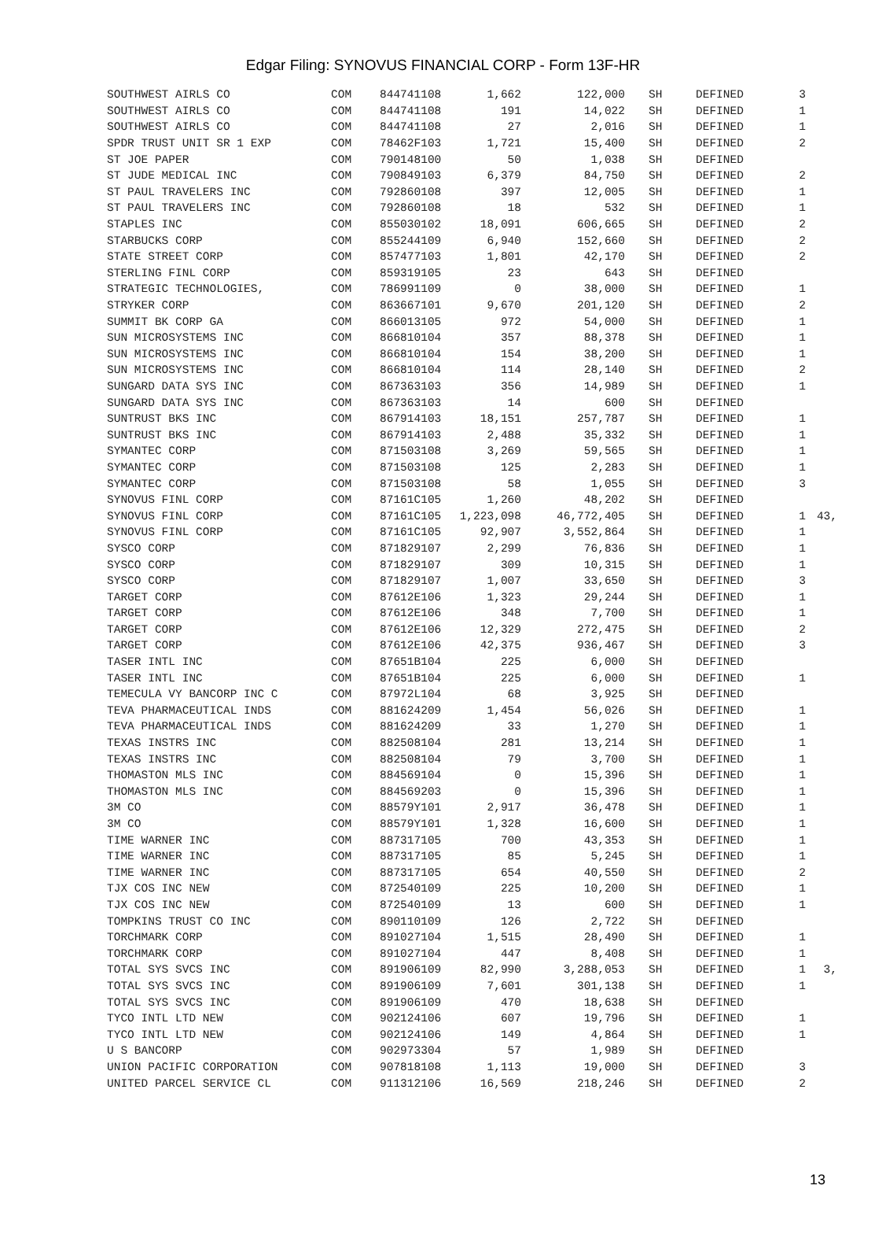Edgar Filing: SYNOVUS FINANCIAL CORP - Form 13F-HR
| SOUTHWEST AIRLS CO | COM | 844741108 | 1,662 | 122,000 | SH | DEFINED | 3 | |
| SOUTHWEST AIRLS CO | COM | 844741108 | 191 | 14,022 | SH | DEFINED | 1 | |
| SOUTHWEST AIRLS CO | COM | 844741108 | 27 | 2,016 | SH | DEFINED | 1 | |
| SPDR TRUST UNIT SR 1 EXP | COM | 78462F103 | 1,721 | 15,400 | SH | DEFINED | 2 | |
| ST JOE PAPER | COM | 790148100 | 50 | 1,038 | SH | DEFINED | | |
| ST JUDE MEDICAL INC | COM | 790849103 | 6,379 | 84,750 | SH | DEFINED | 2 | |
| ST PAUL TRAVELERS INC | COM | 792860108 | 397 | 12,005 | SH | DEFINED | 1 | |
| ST PAUL TRAVELERS INC | COM | 792860108 | 18 | 532 | SH | DEFINED | 1 | |
| STAPLES INC | COM | 855030102 | 18,091 | 606,665 | SH | DEFINED | 2 | |
| STARBUCKS CORP | COM | 855244109 | 6,940 | 152,660 | SH | DEFINED | 2 | |
| STATE STREET CORP | COM | 857477103 | 1,801 | 42,170 | SH | DEFINED | 2 | |
| STERLING FINL CORP | COM | 859319105 | 23 | 643 | SH | DEFINED | | |
| STRATEGIC TECHNOLOGIES, | COM | 786991109 | 0 | 38,000 | SH | DEFINED | 1 | |
| STRYKER CORP | COM | 863667101 | 9,670 | 201,120 | SH | DEFINED | 2 | |
| SUMMIT BK CORP GA | COM | 866013105 | 972 | 54,000 | SH | DEFINED | 1 | |
| SUN MICROSYSTEMS INC | COM | 866810104 | 357 | 88,378 | SH | DEFINED | 1 | |
| SUN MICROSYSTEMS INC | COM | 866810104 | 154 | 38,200 | SH | DEFINED | 1 | |
| SUN MICROSYSTEMS INC | COM | 866810104 | 114 | 28,140 | SH | DEFINED | 2 | |
| SUNGARD DATA SYS INC | COM | 867363103 | 356 | 14,989 | SH | DEFINED | 1 | |
| SUNGARD DATA SYS INC | COM | 867363103 | 14 | 600 | SH | DEFINED | | |
| SUNTRUST BKS INC | COM | 867914103 | 18,151 | 257,787 | SH | DEFINED | 1 | |
| SUNTRUST BKS INC | COM | 867914103 | 2,488 | 35,332 | SH | DEFINED | 1 | |
| SYMANTEC CORP | COM | 871503108 | 3,269 | 59,565 | SH | DEFINED | 1 | |
| SYMANTEC CORP | COM | 871503108 | 125 | 2,283 | SH | DEFINED | 1 | |
| SYMANTEC CORP | COM | 871503108 | 58 | 1,055 | SH | DEFINED | 3 | |
| SYNOVUS FINL CORP | COM | 87161C105 | 1,260 | 48,202 | SH | DEFINED | | |
| SYNOVUS FINL CORP | COM | 87161C105 | 1,223,098 | 46,772,405 | SH | DEFINED | 1 | 43, |
| SYNOVUS FINL CORP | COM | 87161C105 | 92,907 | 3,552,864 | SH | DEFINED | 1 | |
| SYSCO CORP | COM | 871829107 | 2,299 | 76,836 | SH | DEFINED | 1 | |
| SYSCO CORP | COM | 871829107 | 309 | 10,315 | SH | DEFINED | 1 | |
| SYSCO CORP | COM | 871829107 | 1,007 | 33,650 | SH | DEFINED | 3 | |
| TARGET CORP | COM | 87612E106 | 1,323 | 29,244 | SH | DEFINED | 1 | |
| TARGET CORP | COM | 87612E106 | 348 | 7,700 | SH | DEFINED | 1 | |
| TARGET CORP | COM | 87612E106 | 12,329 | 272,475 | SH | DEFINED | 2 | |
| TARGET CORP | COM | 87612E106 | 42,375 | 936,467 | SH | DEFINED | 3 | |
| TASER INTL INC | COM | 87651B104 | 225 | 6,000 | SH | DEFINED | | |
| TASER INTL INC | COM | 87651B104 | 225 | 6,000 | SH | DEFINED | 1 | |
| TEMECULA VY BANCORP INC C | COM | 87972L104 | 68 | 3,925 | SH | DEFINED | | |
| TEVA PHARMACEUTICAL INDS | COM | 881624209 | 1,454 | 56,026 | SH | DEFINED | 1 | |
| TEVA PHARMACEUTICAL INDS | COM | 881624209 | 33 | 1,270 | SH | DEFINED | 1 | |
| TEXAS INSTRS INC | COM | 882508104 | 281 | 13,214 | SH | DEFINED | 1 | |
| TEXAS INSTRS INC | COM | 882508104 | 79 | 3,700 | SH | DEFINED | 1 | |
| THOMASTON MLS INC | COM | 884569104 | 0 | 15,396 | SH | DEFINED | 1 | |
| THOMASTON MLS INC | COM | 884569203 | 0 | 15,396 | SH | DEFINED | 1 | |
| 3M CO | COM | 88579Y101 | 2,917 | 36,478 | SH | DEFINED | 1 | |
| 3M CO | COM | 88579Y101 | 1,328 | 16,600 | SH | DEFINED | 1 | |
| TIME WARNER INC | COM | 887317105 | 700 | 43,353 | SH | DEFINED | 1 | |
| TIME WARNER INC | COM | 887317105 | 85 | 5,245 | SH | DEFINED | 1 | |
| TIME WARNER INC | COM | 887317105 | 654 | 40,550 | SH | DEFINED | 2 | |
| TJX COS INC NEW | COM | 872540109 | 225 | 10,200 | SH | DEFINED | 1 | |
| TJX COS INC NEW | COM | 872540109 | 13 | 600 | SH | DEFINED | 1 | |
| TOMPKINS TRUST CO INC | COM | 890110109 | 126 | 2,722 | SH | DEFINED | | |
| TORCHMARK CORP | COM | 891027104 | 1,515 | 28,490 | SH | DEFINED | 1 | |
| TORCHMARK CORP | COM | 891027104 | 447 | 8,408 | SH | DEFINED | 1 | |
| TOTAL SYS SVCS INC | COM | 891906109 | 82,990 | 3,288,053 | SH | DEFINED | 1 | 3, |
| TOTAL SYS SVCS INC | COM | 891906109 | 7,601 | 301,138 | SH | DEFINED | 1 | |
| TOTAL SYS SVCS INC | COM | 891906109 | 470 | 18,638 | SH | DEFINED | | |
| TYCO INTL LTD NEW | COM | 902124106 | 607 | 19,796 | SH | DEFINED | 1 | |
| TYCO INTL LTD NEW | COM | 902124106 | 149 | 4,864 | SH | DEFINED | 1 | |
| U S BANCORP | COM | 902973304 | 57 | 1,989 | SH | DEFINED | | |
| UNION PACIFIC CORPORATION | COM | 907818108 | 1,113 | 19,000 | SH | DEFINED | 3 | |
| UNITED PARCEL SERVICE CL | COM | 911312106 | 16,569 | 218,246 | SH | DEFINED | 2 | |
13